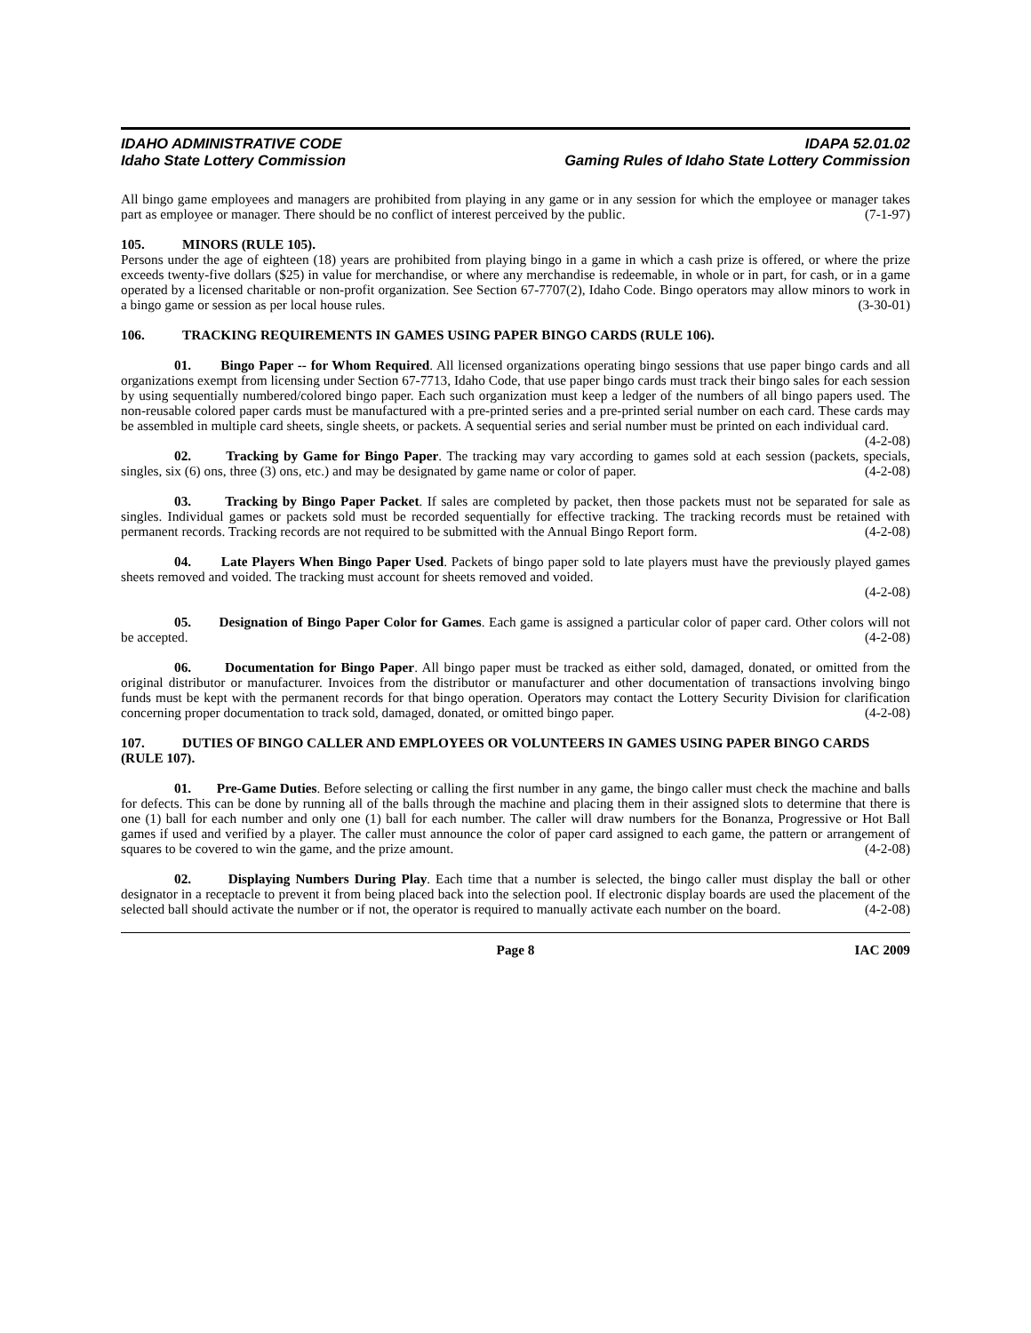IDAHO ADMINISTRATIVE CODE
Idaho State Lottery Commission
IDAPA 52.01.02
Gaming Rules of Idaho State Lottery Commission
All bingo game employees and managers are prohibited from playing in any game or in any session for which the employee or manager takes part as employee or manager. There should be no conflict of interest perceived by the public. (7-1-97)
105. MINORS (RULE 105).
Persons under the age of eighteen (18) years are prohibited from playing bingo in a game in which a cash prize is offered, or where the prize exceeds twenty-five dollars ($25) in value for merchandise, or where any merchandise is redeemable, in whole or in part, for cash, or in a game operated by a licensed charitable or non-profit organization. See Section 67-7707(2), Idaho Code. Bingo operators may allow minors to work in a bingo game or session as per local house rules. (3-30-01)
106. TRACKING REQUIREMENTS IN GAMES USING PAPER BINGO CARDS (RULE 106).
01. Bingo Paper -- for Whom Required. All licensed organizations operating bingo sessions that use paper bingo cards and all organizations exempt from licensing under Section 67-7713, Idaho Code, that use paper bingo cards must track their bingo sales for each session by using sequentially numbered/colored bingo paper. Each such organization must keep a ledger of the numbers of all bingo papers used. The non-reusable colored paper cards must be manufactured with a pre-printed series and a pre-printed serial number on each card. These cards may be assembled in multiple card sheets, single sheets, or packets. A sequential series and serial number must be printed on each individual card. (4-2-08)
02. Tracking by Game for Bingo Paper. The tracking may vary according to games sold at each session (packets, specials, singles, six (6) ons, three (3) ons, etc.) and may be designated by game name or color of paper. (4-2-08)
03. Tracking by Bingo Paper Packet. If sales are completed by packet, then those packets must not be separated for sale as singles. Individual games or packets sold must be recorded sequentially for effective tracking. The tracking records must be retained with permanent records. Tracking records are not required to be submitted with the Annual Bingo Report form. (4-2-08)
04. Late Players When Bingo Paper Used. Packets of bingo paper sold to late players must have the previously played games sheets removed and voided. The tracking must account for sheets removed and voided.
(4-2-08)
05. Designation of Bingo Paper Color for Games. Each game is assigned a particular color of paper card. Other colors will not be accepted. (4-2-08)
06. Documentation for Bingo Paper. All bingo paper must be tracked as either sold, damaged, donated, or omitted from the original distributor or manufacturer. Invoices from the distributor or manufacturer and other documentation of transactions involving bingo funds must be kept with the permanent records for that bingo operation. Operators may contact the Lottery Security Division for clarification concerning proper documentation to track sold, damaged, donated, or omitted bingo paper. (4-2-08)
107. DUTIES OF BINGO CALLER AND EMPLOYEES OR VOLUNTEERS IN GAMES USING PAPER BINGO CARDS (RULE 107).
01. Pre-Game Duties. Before selecting or calling the first number in any game, the bingo caller must check the machine and balls for defects. This can be done by running all of the balls through the machine and placing them in their assigned slots to determine that there is one (1) ball for each number and only one (1) ball for each number. The caller will draw numbers for the Bonanza, Progressive or Hot Ball games if used and verified by a player. The caller must announce the color of paper card assigned to each game, the pattern or arrangement of squares to be covered to win the game, and the prize amount. (4-2-08)
02. Displaying Numbers During Play. Each time that a number is selected, the bingo caller must display the ball or other designator in a receptacle to prevent it from being placed back into the selection pool. If electronic display boards are used the placement of the selected ball should activate the number or if not, the operator is required to manually activate each number on the board. (4-2-08)
Page 8 IAC 2009